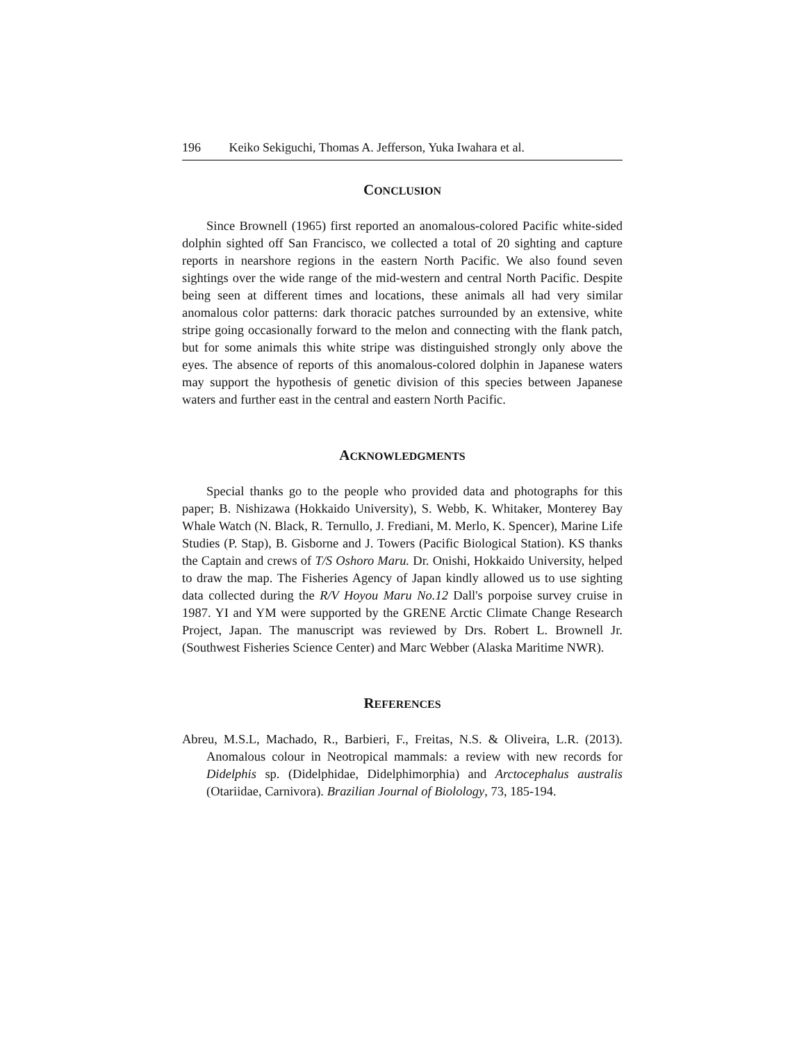196 Keiko Sekiguchi, Thomas A. Jefferson, Yuka Iwahara et al.
CONCLUSION
Since Brownell (1965) first reported an anomalous-colored Pacific white-sided dolphin sighted off San Francisco, we collected a total of 20 sighting and capture reports in nearshore regions in the eastern North Pacific. We also found seven sightings over the wide range of the mid-western and central North Pacific. Despite being seen at different times and locations, these animals all had very similar anomalous color patterns: dark thoracic patches surrounded by an extensive, white stripe going occasionally forward to the melon and connecting with the flank patch, but for some animals this white stripe was distinguished strongly only above the eyes. The absence of reports of this anomalous-colored dolphin in Japanese waters may support the hypothesis of genetic division of this species between Japanese waters and further east in the central and eastern North Pacific.
ACKNOWLEDGMENTS
Special thanks go to the people who provided data and photographs for this paper; B. Nishizawa (Hokkaido University), S. Webb, K. Whitaker, Monterey Bay Whale Watch (N. Black, R. Ternullo, J. Frediani, M. Merlo, K. Spencer), Marine Life Studies (P. Stap), B. Gisborne and J. Towers (Pacific Biological Station). KS thanks the Captain and crews of T/S Oshoro Maru. Dr. Onishi, Hokkaido University, helped to draw the map. The Fisheries Agency of Japan kindly allowed us to use sighting data collected during the R/V Hoyou Maru No.12 Dall's porpoise survey cruise in 1987. YI and YM were supported by the GRENE Arctic Climate Change Research Project, Japan. The manuscript was reviewed by Drs. Robert L. Brownell Jr. (Southwest Fisheries Science Center) and Marc Webber (Alaska Maritime NWR).
REFERENCES
Abreu, M.S.L, Machado, R., Barbieri, F., Freitas, N.S. & Oliveira, L.R. (2013). Anomalous colour in Neotropical mammals: a review with new records for Didelphis sp. (Didelphidae, Didelphimorphia) and Arctocephalus australis (Otariidae, Carnivora). Brazilian Journal of Biolology, 73, 185-194.